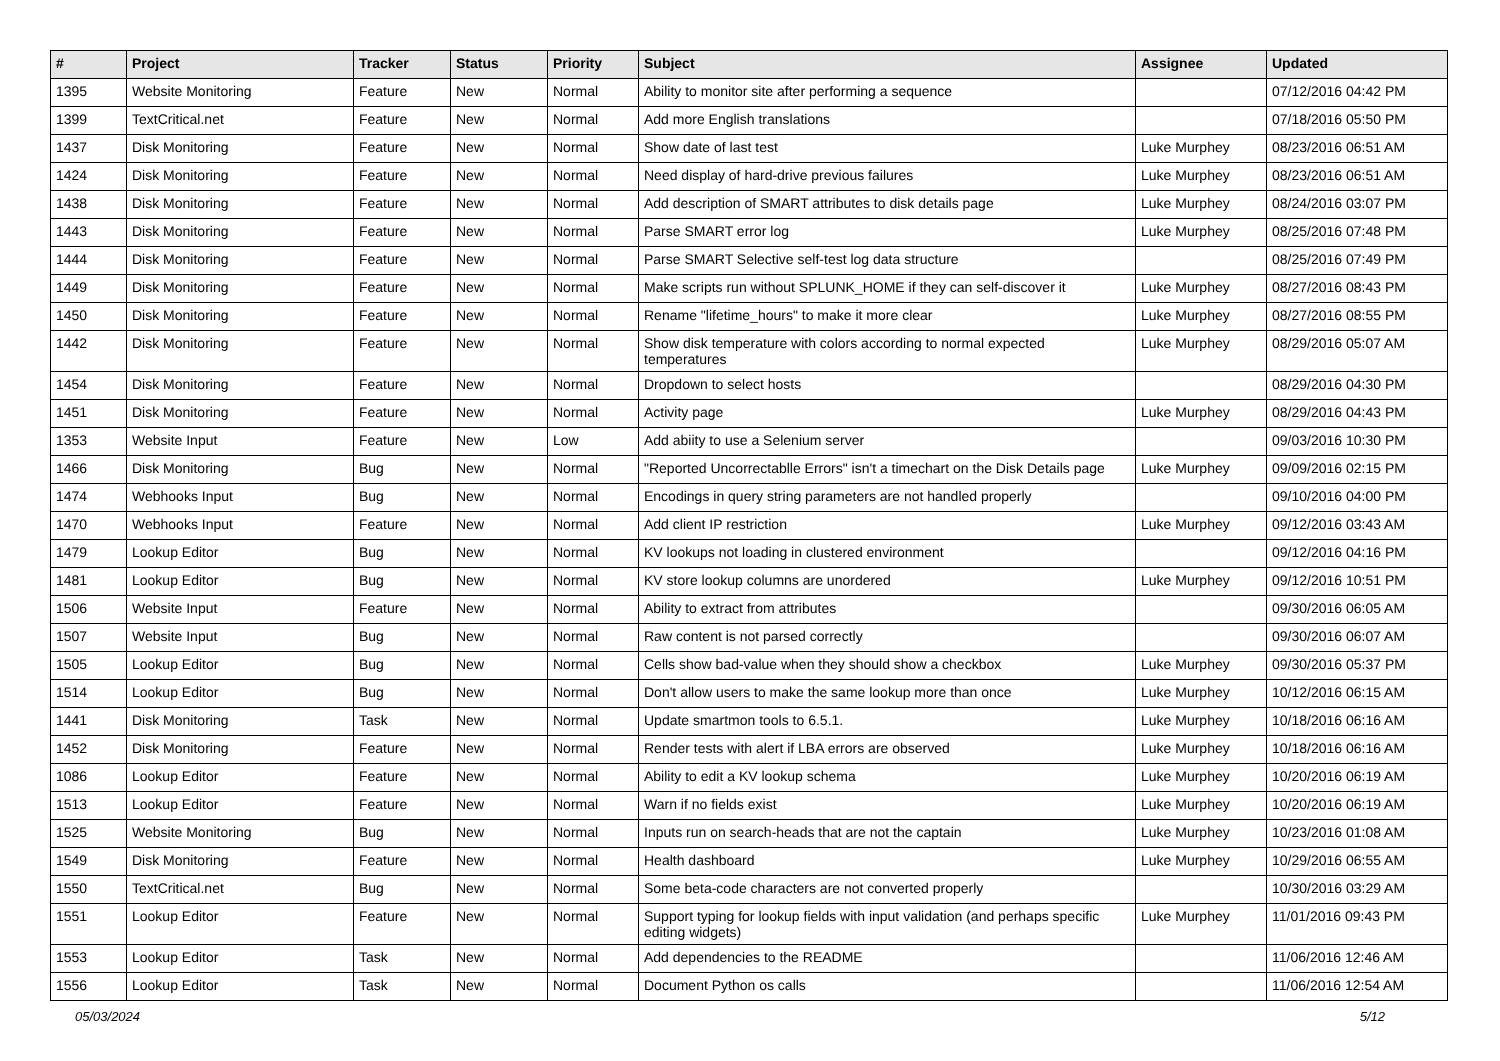| # | Project | Tracker | Status | Priority | Subject | Assignee | Updated |
| --- | --- | --- | --- | --- | --- | --- | --- |
| 1395 | Website Monitoring | Feature | New | Normal | Ability to monitor site after performing a sequence | | 07/12/2016 04:42 PM |
| 1399 | TextCritical.net | Feature | New | Normal | Add more English translations | | 07/18/2016 05:50 PM |
| 1437 | Disk Monitoring | Feature | New | Normal | Show date of last test | Luke Murphey | 08/23/2016 06:51 AM |
| 1424 | Disk Monitoring | Feature | New | Normal | Need display of hard-drive previous failures | Luke Murphey | 08/23/2016 06:51 AM |
| 1438 | Disk Monitoring | Feature | New | Normal | Add description of SMART attributes to disk details page | Luke Murphey | 08/24/2016 03:07 PM |
| 1443 | Disk Monitoring | Feature | New | Normal | Parse SMART error log | Luke Murphey | 08/25/2016 07:48 PM |
| 1444 | Disk Monitoring | Feature | New | Normal | Parse SMART Selective self-test log data structure | | 08/25/2016 07:49 PM |
| 1449 | Disk Monitoring | Feature | New | Normal | Make scripts run without SPLUNK_HOME if they can self-discover it | Luke Murphey | 08/27/2016 08:43 PM |
| 1450 | Disk Monitoring | Feature | New | Normal | Rename "lifetime_hours" to make it more clear | Luke Murphey | 08/27/2016 08:55 PM |
| 1442 | Disk Monitoring | Feature | New | Normal | Show disk temperature with colors according to normal expected temperatures | Luke Murphey | 08/29/2016 05:07 AM |
| 1454 | Disk Monitoring | Feature | New | Normal | Dropdown to select hosts | | 08/29/2016 04:30 PM |
| 1451 | Disk Monitoring | Feature | New | Normal | Activity page | Luke Murphey | 08/29/2016 04:43 PM |
| 1353 | Website Input | Feature | New | Low | Add abiity to use a Selenium server | | 09/03/2016 10:30 PM |
| 1466 | Disk Monitoring | Bug | New | Normal | "Reported Uncorrectablle Errors" isn't a timechart on the Disk Details page | Luke Murphey | 09/09/2016 02:15 PM |
| 1474 | Webhooks Input | Bug | New | Normal | Encodings in query string parameters are not handled properly | | 09/10/2016 04:00 PM |
| 1470 | Webhooks Input | Feature | New | Normal | Add client IP restriction | Luke Murphey | 09/12/2016 03:43 AM |
| 1479 | Lookup Editor | Bug | New | Normal | KV lookups not loading in clustered environment | | 09/12/2016 04:16 PM |
| 1481 | Lookup Editor | Bug | New | Normal | KV store lookup columns are unordered | Luke Murphey | 09/12/2016 10:51 PM |
| 1506 | Website Input | Feature | New | Normal | Ability to extract from attributes | | 09/30/2016 06:05 AM |
| 1507 | Website Input | Bug | New | Normal | Raw content is not parsed correctly | | 09/30/2016 06:07 AM |
| 1505 | Lookup Editor | Bug | New | Normal | Cells show bad-value when they should show a checkbox | Luke Murphey | 09/30/2016 05:37 PM |
| 1514 | Lookup Editor | Bug | New | Normal | Don't allow users to make the same lookup more than once | Luke Murphey | 10/12/2016 06:15 AM |
| 1441 | Disk Monitoring | Task | New | Normal | Update smartmon tools to 6.5.1. | Luke Murphey | 10/18/2016 06:16 AM |
| 1452 | Disk Monitoring | Feature | New | Normal | Render tests with alert if LBA errors are observed | Luke Murphey | 10/18/2016 06:16 AM |
| 1086 | Lookup Editor | Feature | New | Normal | Ability to edit a KV lookup schema | Luke Murphey | 10/20/2016 06:19 AM |
| 1513 | Lookup Editor | Feature | New | Normal | Warn if no fields exist | Luke Murphey | 10/20/2016 06:19 AM |
| 1525 | Website Monitoring | Bug | New | Normal | Inputs run on search-heads that are not the captain | Luke Murphey | 10/23/2016 01:08 AM |
| 1549 | Disk Monitoring | Feature | New | Normal | Health dashboard | Luke Murphey | 10/29/2016 06:55 AM |
| 1550 | TextCritical.net | Bug | New | Normal | Some beta-code characters are not converted properly | | 10/30/2016 03:29 AM |
| 1551 | Lookup Editor | Feature | New | Normal | Support typing for lookup fields with input validation (and perhaps specific editing widgets) | Luke Murphey | 11/01/2016 09:43 PM |
| 1553 | Lookup Editor | Task | New | Normal | Add dependencies to the README | | 11/06/2016 12:46 AM |
| 1556 | Lookup Editor | Task | New | Normal | Document Python os calls | | 11/06/2016 12:54 AM |
05/03/2024 5/12